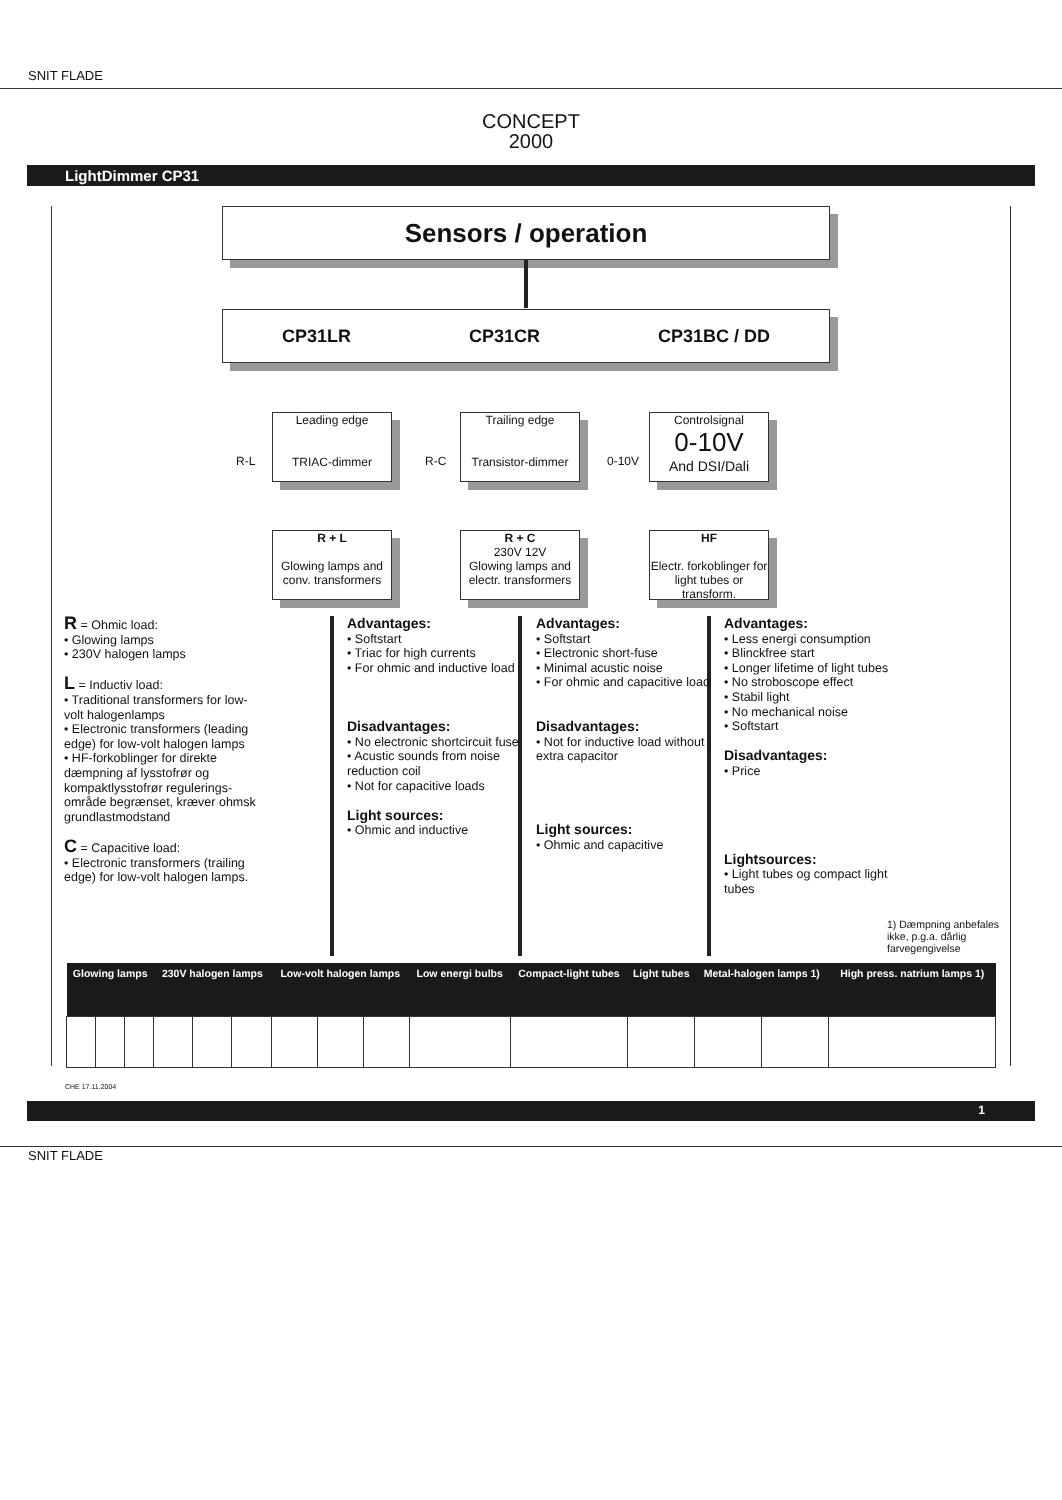SNIT FLADE
CONCEPT
2000
LightDimmer CP31
Sensors / operation
CP31LR CP31CR CP31BC / DD
Leading edge
TRIAC-dimmer
Trailing edge
Transistor-dimmer
Controlsignal
0-10V
And DSI/Dali
R-L R-C 0-10V
R + L
Glowing lamps and conv. transformers
R + C
230V 12V
Glowing lamps and electr. transformers
HF
Electr. forkoblinger for light tubes or transform.
R = Ohmic load:
• Glowing lamps
• 230V halogen lamps
L = Inductiv load:
• Traditional transformers for low-volt halogenlamps
• Electronic transformers (leading edge) for low-volt halogen lamps
• HF-forkoblinger for direkte dæmpning af lysstofrør og kompaktlysstofrør regulerings-område begrænset, kræver ohmsk grundlastmodstand
C = Capacitive load:
• Electronic transformers (trailing edge) for low-volt halogen lamps.
Advantages:
• Softstart
• Triac for high currents
• For ohmic and inductive load
Disadvantages:
• No electronic shortcircuit fuse
• Acustic sounds from noise reduction coil
• Not for capacitive loads
Light sources:
• Ohmic and inductive
Advantages:
• Softstart
• Electronic short-fuse
• Minimal acustic noise
• For ohmic and capacitive load
Disadvantages:
• Not for inductive load without extra capacitor
Light sources:
• Ohmic and capacitive
Advantages:
• Less energi consumption
• Blinckfree start
• Longer lifetime of light tubes
• No stroboscope effect
• Stabil light
• No mechanical noise
• Softstart
Disadvantages:
• Price
Lightsources:
• Light tubes og compact light tubes
1) Dæmpning anbefales ikke, p.g.a. dårlig farvegengivelse
| Glowing lamps | | | 230V halogen lamps | | | Low-volt halogen lamps | | | Low energi bulbs | Compact-light tubes | Light tubes | Metal-halogen lamps 1) | | High press. natrium lamps 1) |
| --- | --- | --- | --- | --- | --- | --- | --- | --- | --- | --- | --- | --- | --- | --- |
CHE 17.11.2004
1
SNIT FLADE